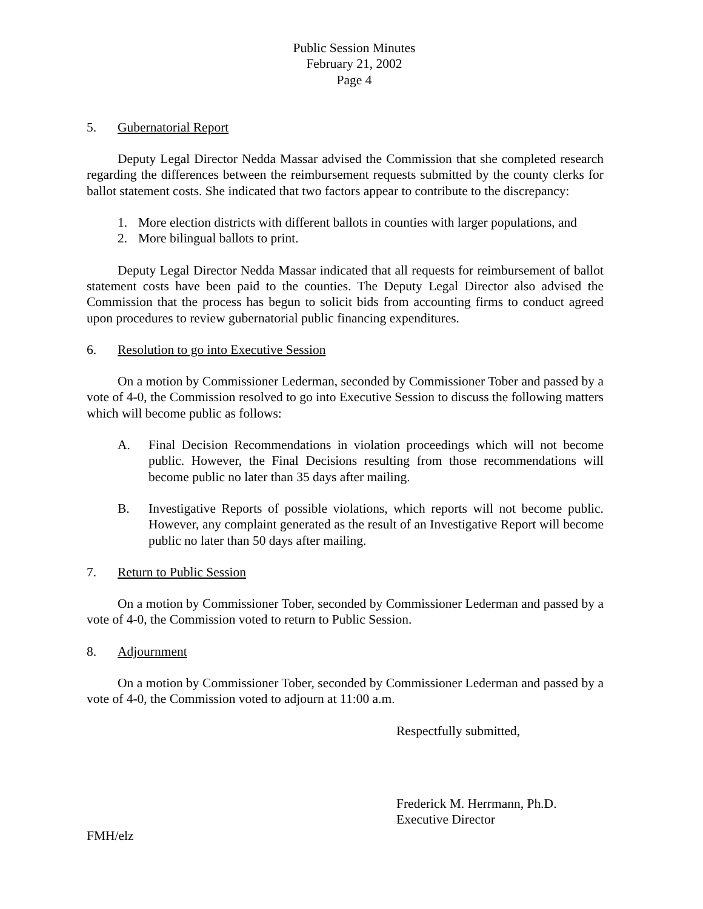Public Session Minutes
February 21, 2002
Page 4
5. Gubernatorial Report
Deputy Legal Director Nedda Massar advised the Commission that she completed research regarding the differences between the reimbursement requests submitted by the county clerks for ballot statement costs. She indicated that two factors appear to contribute to the discrepancy:
1. More election districts with different ballots in counties with larger populations, and
2. More bilingual ballots to print.
Deputy Legal Director Nedda Massar indicated that all requests for reimbursement of ballot statement costs have been paid to the counties. The Deputy Legal Director also advised the Commission that the process has begun to solicit bids from accounting firms to conduct agreed upon procedures to review gubernatorial public financing expenditures.
6. Resolution to go into Executive Session
On a motion by Commissioner Lederman, seconded by Commissioner Tober and passed by a vote of 4-0, the Commission resolved to go into Executive Session to discuss the following matters which will become public as follows:
A. Final Decision Recommendations in violation proceedings which will not become public. However, the Final Decisions resulting from those recommendations will become public no later than 35 days after mailing.
B. Investigative Reports of possible violations, which reports will not become public. However, any complaint generated as the result of an Investigative Report will become public no later than 50 days after mailing.
7. Return to Public Session
On a motion by Commissioner Tober, seconded by Commissioner Lederman and passed by a vote of 4-0, the Commission voted to return to Public Session.
8. Adjournment
On a motion by Commissioner Tober, seconded by Commissioner Lederman and passed by a vote of 4-0, the Commission voted to adjourn at 11:00 a.m.
Respectfully submitted,
Frederick M. Herrmann, Ph.D.
Executive Director
FMH/elz